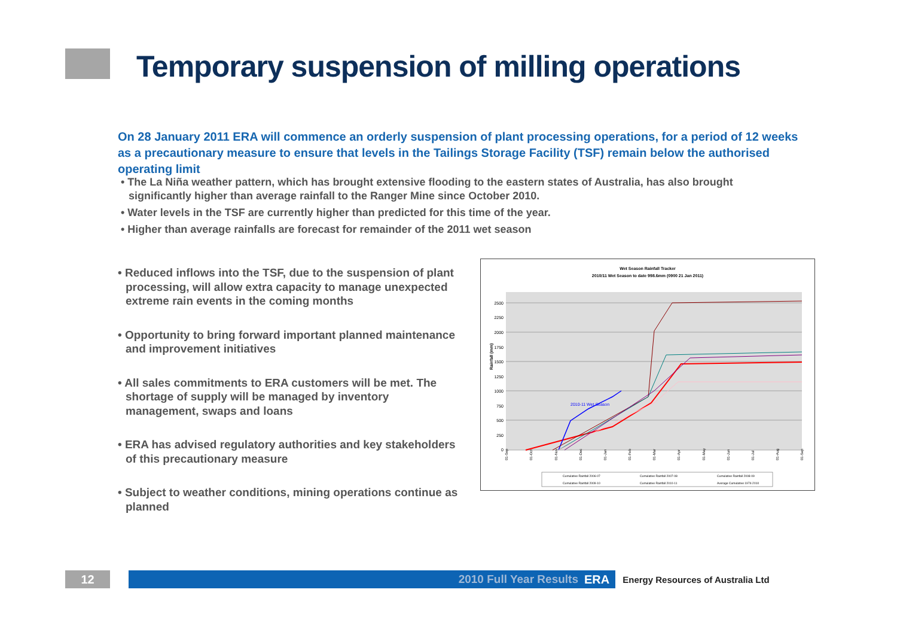Temporary suspension of milling operations
On 28 January 2011 ERA will commence an orderly suspension of plant processing operations, for a period of 12 weeks as a precautionary measure to ensure that levels in the Tailings Storage Facility (TSF) remain below the authorised operating limit
• The La Niña weather pattern, which has brought extensive flooding to the eastern states of Australia, has also brought significantly higher than average rainfall to the Ranger Mine since October 2010.
• Water levels in the TSF are currently higher than predicted for this time of the year.
• Higher than average rainfalls are forecast for remainder of the 2011 wet season
• Reduced inflows into the TSF, due to the suspension of plant processing, will allow extra capacity to manage unexpected extreme rain events in the coming months
• Opportunity to bring forward important planned maintenance and improvement initiatives
• All sales commitments to ERA customers will be met. The shortage of supply will be managed by inventory management, swaps and loans
• ERA has advised regulatory authorities and key stakeholders of this precautionary measure
• Subject to weather conditions, mining operations continue as planned
Wet Season Rainfall Tracker
2010/11 Wet Season to date 998.6mm (0900 21 Jan 2011)
2500
2250
2000
1750
1500
1250
1000
750
500
250
0
Rainfall (mm)
2010-11 Wet Season
01-Sep
01-Oct
01-Nov
01-Dec
01-Jan
01-Feb
01-Mar
01-Apr
01-May
01-Jun
01-Jul
01-Aug
01-Sep
Cumulative Rainfall 2006-07
Cumulative Rainfall 2007-08
Cumulative Rainfall 2008-09
Cumulative Rainfall 2009-10
Cumulative Rainfall 2010-11
Average Cumulative 1974-2010
12 2010 Full Year Results ERA
Energy Resources of Australia Ltd